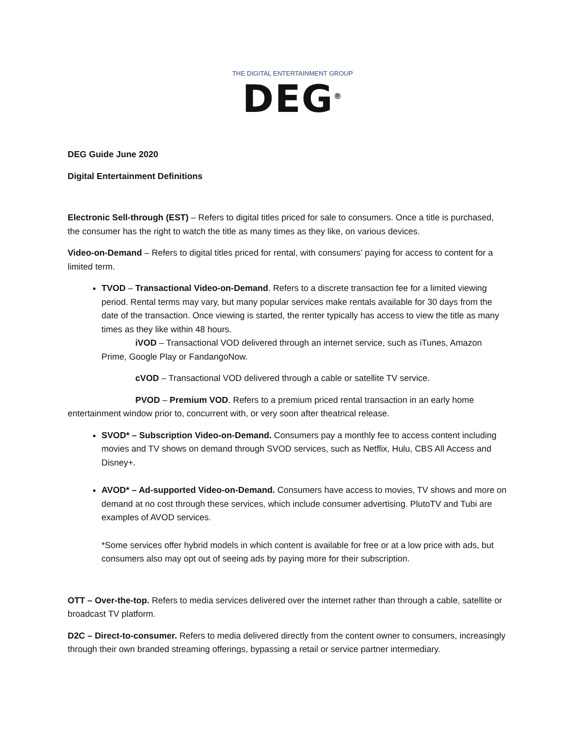THE DIGITAL ENTERTAINMENT GROUP
DEG<sup>®</sup>
DEG Guide June 2020
Digital Entertainment Definitions
Electronic Sell-through (EST) – Refers to digital titles priced for sale to consumers. Once a title is purchased, the consumer has the right to watch the title as many times as they like, on various devices.
Video-on-Demand – Refers to digital titles priced for rental, with consumers’ paying for access to content for a limited term.
TVOD – Transactional Video-on-Demand. Refers to a discrete transaction fee for a limited viewing period. Rental terms may vary, but many popular services make rentals available for 30 days from the date of the transaction. Once viewing is started, the renter typically has access to view the title as many times as they like within 48 hours.
iVOD – Transactional VOD delivered through an internet service, such as iTunes, Amazon Prime, Google Play or FandangoNow.
cVOD – Transactional VOD delivered through a cable or satellite TV service.
PVOD – Premium VOD. Refers to a premium priced rental transaction in an early home entertainment window prior to, concurrent with, or very soon after theatrical release.
SVOD* – Subscription Video-on-Demand. Consumers pay a monthly fee to access content including movies and TV shows on demand through SVOD services, such as Netflix, Hulu, CBS All Access and Disney+.
AVOD* – Ad-supported Video-on-Demand. Consumers have access to movies, TV shows and more on demand at no cost through these services, which include consumer advertising. PlutoTV and Tubi are examples of AVOD services.
*Some services offer hybrid models in which content is available for free or at a low price with ads, but consumers also may opt out of seeing ads by paying more for their subscription.
OTT – Over-the-top. Refers to media services delivered over the internet rather than through a cable, satellite or broadcast TV platform.
D2C – Direct-to-consumer. Refers to media delivered directly from the content owner to consumers, increasingly through their own branded streaming offerings, bypassing a retail or service partner intermediary.